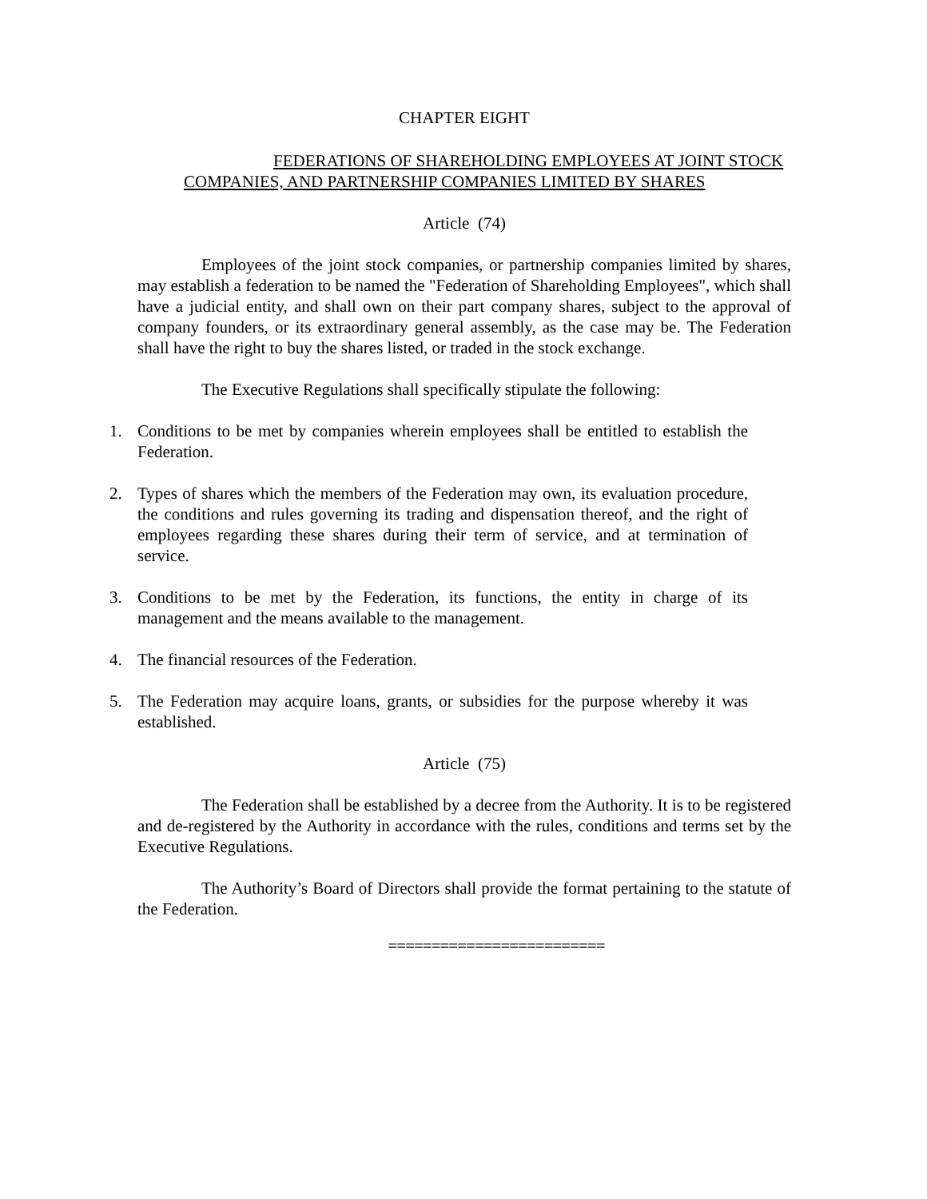CHAPTER EIGHT
FEDERATIONS OF SHAREHOLDING EMPLOYEES AT JOINT STOCK
COMPANIES, AND PARTNERSHIP COMPANIES LIMITED BY SHARES
Article (74)
Employees of the joint stock companies, or partnership companies limited by shares, may establish a federation to be named the "Federation of Shareholding Employees", which shall have a judicial entity, and shall own on their part company shares, subject to the approval of company founders, or its extraordinary general assembly, as the case may be. The Federation shall have the right to buy the shares listed, or traded in the stock exchange.
The Executive Regulations shall specifically stipulate the following:
1. Conditions to be met by companies wherein employees shall be entitled to establish the Federation.
2. Types of shares which the members of the Federation may own, its evaluation procedure, the conditions and rules governing its trading and dispensation thereof, and the right of employees regarding these shares during their term of service, and at termination of service.
3. Conditions to be met by the Federation, its functions, the entity in charge of its management and the means available to the management.
4. The financial resources of the Federation.
5. The Federation may acquire loans, grants, or subsidies for the purpose whereby it was established.
Article (75)
The Federation shall be established by a decree from the Authority. It is to be registered and de-registered by the Authority in accordance with the rules, conditions and terms set by the Executive Regulations.
The Authority’s Board of Directors shall provide the format pertaining to the statute of the Federation.
=========================